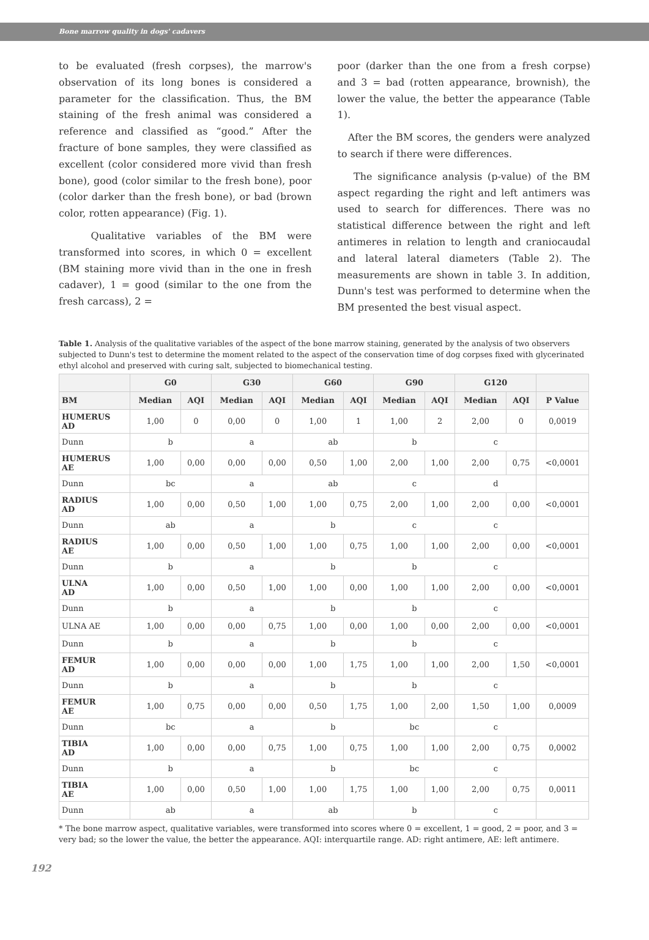Bone marrow quality in dogs' cadavers
to be evaluated (fresh corpses), the marrow's observation of its long bones is considered a parameter for the classification. Thus, the BM staining of the fresh animal was considered a reference and classified as “good.” After the fracture of bone samples, they were classified as excellent (color considered more vivid than fresh bone), good (color similar to the fresh bone), poor (color darker than the fresh bone), or bad (brown color, rotten appearance) (Fig. 1).
Qualitative variables of the BM were transformed into scores, in which 0 = excellent (BM staining more vivid than in the one in fresh cadaver), 1 = good (similar to the one from the fresh carcass), 2 =
poor (darker than the one from a fresh corpse) and 3 = bad (rotten appearance, brownish), the lower the value, the better the appearance (Table 1).
After the BM scores, the genders were analyzed to search if there were differences.
The significance analysis (p-value) of the BM aspect regarding the right and left antimers was used to search for differences. There was no statistical difference between the right and left antimeres in relation to length and craniocaudal and lateral lateral diameters (Table 2). The measurements are shown in table 3. In addition, Dunn's test was performed to determine when the BM presented the best visual aspect.
Table 1. Analysis of the qualitative variables of the aspect of the bone marrow staining, generated by the analysis of two observers subjected to Dunn's test to determine the moment related to the aspect of the conservation time of dog corpses fixed with glyceri­nated ethyl alcohol and preserved with curing salt, subjected to biomechanical testing.
| | G0 | | G30 | | G60 | | G90 | | G120 | | |
| --- | --- | --- | --- | --- | --- | --- | --- | --- | --- | --- | --- |
| BM | Median | AQI | Median | AQI | Median | AQI | Median | AQI | Median | AQI | P Value |
| HUMERUS AD | 1,00 | 0 | 0,00 | 0 | 1,00 | 1 | 1,00 | 2 | 2,00 | 0 | 0,0019 |
| Dunn | b | | a | | ab | | b | | c | | |
| HUMERUS AE | 1,00 | 0,00 | 0,00 | 0,00 | 0,50 | 1,00 | 2,00 | 1,00 | 2,00 | 0,75 | <0,0001 |
| Dunn | bc | | a | | ab | | c | | d | | |
| RADIUS AD | 1,00 | 0,00 | 0,50 | 1,00 | 1,00 | 0,75 | 2,00 | 1,00 | 2,00 | 0,00 | <0,0001 |
| Dunn | ab | | a | | b | | c | | c | | |
| RADIUS AE | 1,00 | 0,00 | 0,50 | 1,00 | 1,00 | 0,75 | 1,00 | 1,00 | 2,00 | 0,00 | <0,0001 |
| Dunn | b | | a | | b | | b | | c | | |
| ULNA AD | 1,00 | 0,00 | 0,50 | 1,00 | 1,00 | 0,00 | 1,00 | 1,00 | 2,00 | 0,00 | <0,0001 |
| Dunn | b | | a | | b | | b | | c | | |
| ULNA AE | 1,00 | 0,00 | 0,00 | 0,75 | 1,00 | 0,00 | 1,00 | 0,00 | 2,00 | 0,00 | <0,0001 |
| Dunn | b | | a | | b | | b | | c | | |
| FEMUR AD | 1,00 | 0,00 | 0,00 | 0,00 | 1,00 | 1,75 | 1,00 | 1,00 | 2,00 | 1,50 | <0,0001 |
| Dunn | b | | a | | b | | b | | c | | |
| FEMUR AE | 1,00 | 0,75 | 0,00 | 0,00 | 0,50 | 1,75 | 1,00 | 2,00 | 1,50 | 1,00 | 0,0009 |
| Dunn | bc | | a | | b | | bc | | c | | |
| TIBIA AD | 1,00 | 0,00 | 0,00 | 0,75 | 1,00 | 0,75 | 1,00 | 1,00 | 2,00 | 0,75 | 0,0002 |
| Dunn | b | | a | | b | | bc | | c | | |
| TIBIA AE | 1,00 | 0,00 | 0,50 | 1,00 | 1,00 | 1,75 | 1,00 | 1,00 | 2,00 | 0,75 | 0,0011 |
| Dunn | ab | | a | | ab | | b | | c | | |
* The bone marrow aspect, qualitative variables, were transformed into scores where 0 = excellent, 1 = good, 2 = poor, and 3 = very bad; so the lower the value, the better the appearance. AQI: interquartile range. AD: right antimere, AE: left antimere.
192